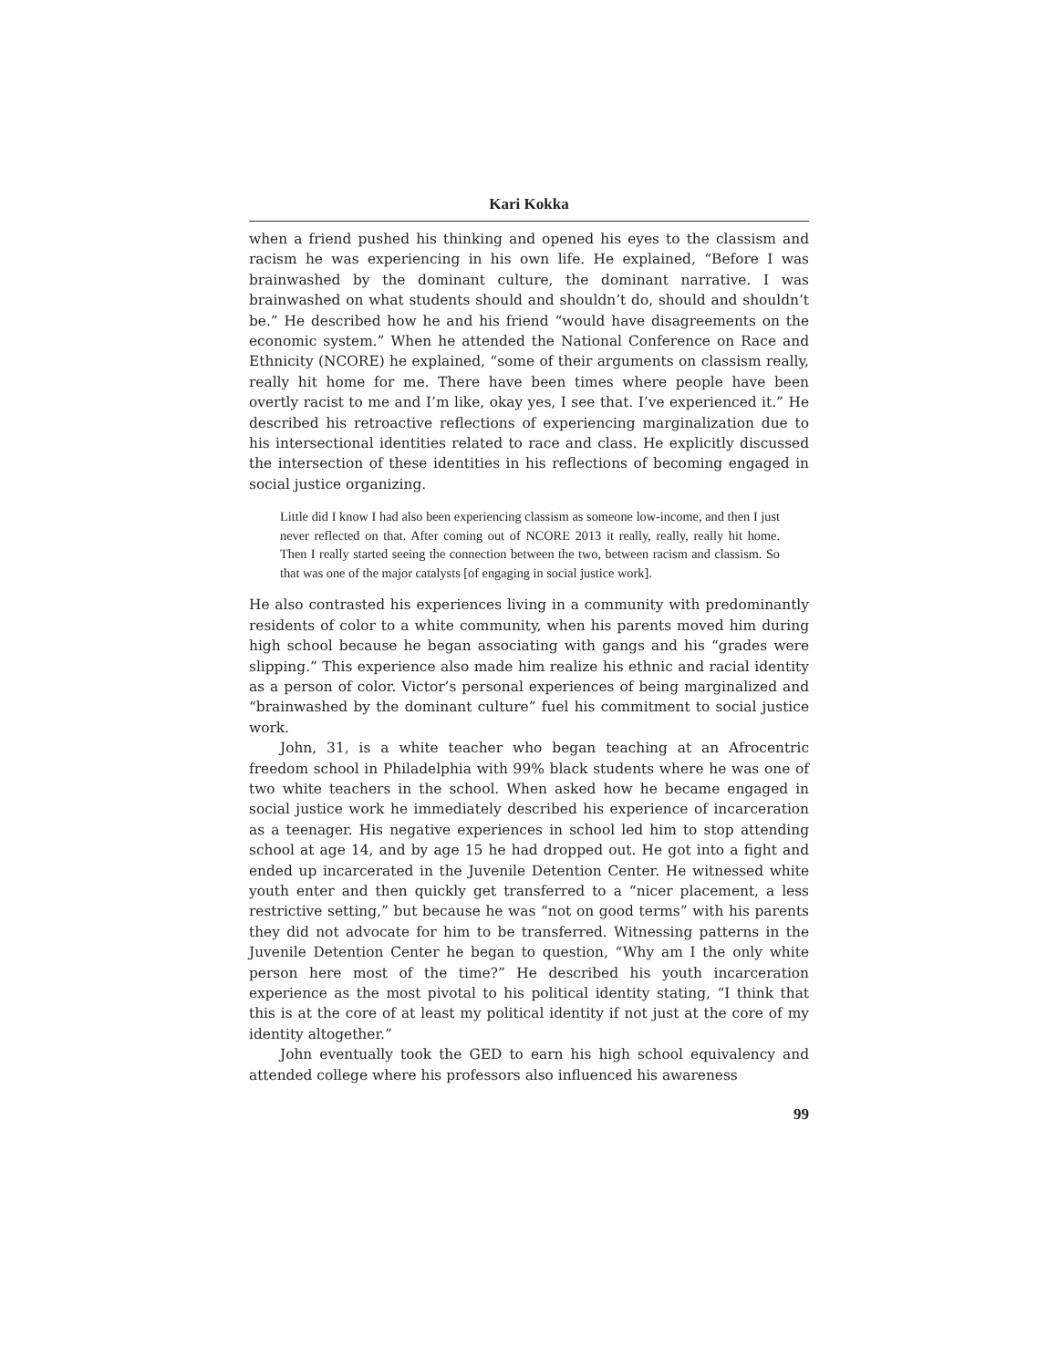Kari Kokka
when a friend pushed his thinking and opened his eyes to the classism and racism he was experiencing in his own life. He explained, “Before I was brainwashed by the dominant culture, the dominant narrative. I was brainwashed on what students should and shouldn’t do, should and shouldn’t be.” He described how he and his friend “would have disagreements on the economic system.” When he attended the National Conference on Race and Ethnicity (NCORE) he explained, “some of their arguments on classism really, really hit home for me. There have been times where people have been overtly racist to me and I’m like, okay yes, I see that. I’ve experienced it.” He described his retroactive reflections of experiencing marginalization due to his intersectional identities related to race and class. He explicitly discussed the intersection of these identities in his reflections of becoming engaged in social justice organizing.
Little did I know I had also been experiencing classism as someone low-income, and then I just never reflected on that. After coming out of NCORE 2013 it really, really, really hit home. Then I really started seeing the connection between the two, between racism and classism. So that was one of the major catalysts [of engaging in social justice work].
He also contrasted his experiences living in a community with predominantly residents of color to a white community, when his parents moved him during high school because he began associating with gangs and his “grades were slipping.” This experience also made him realize his ethnic and racial identity as a person of color. Victor’s personal experiences of being marginalized and “brainwashed by the dominant culture” fuel his commitment to social justice work.
John, 31, is a white teacher who began teaching at an Afrocentric freedom school in Philadelphia with 99% black students where he was one of two white teachers in the school. When asked how he became engaged in social justice work he immediately described his experience of incarceration as a teenager. His negative experiences in school led him to stop attending school at age 14, and by age 15 he had dropped out. He got into a fight and ended up incarcerated in the Juvenile Detention Center. He witnessed white youth enter and then quickly get transferred to a “nicer placement, a less restrictive setting,” but because he was “not on good terms” with his parents they did not advocate for him to be transferred. Witnessing patterns in the Juvenile Detention Center he began to question, “Why am I the only white person here most of the time?” He described his youth incarceration experience as the most pivotal to his political identity stating, “I think that this is at the core of at least my political identity if not just at the core of my identity altogether.”
John eventually took the GED to earn his high school equivalency and attended college where his professors also influenced his awareness
99